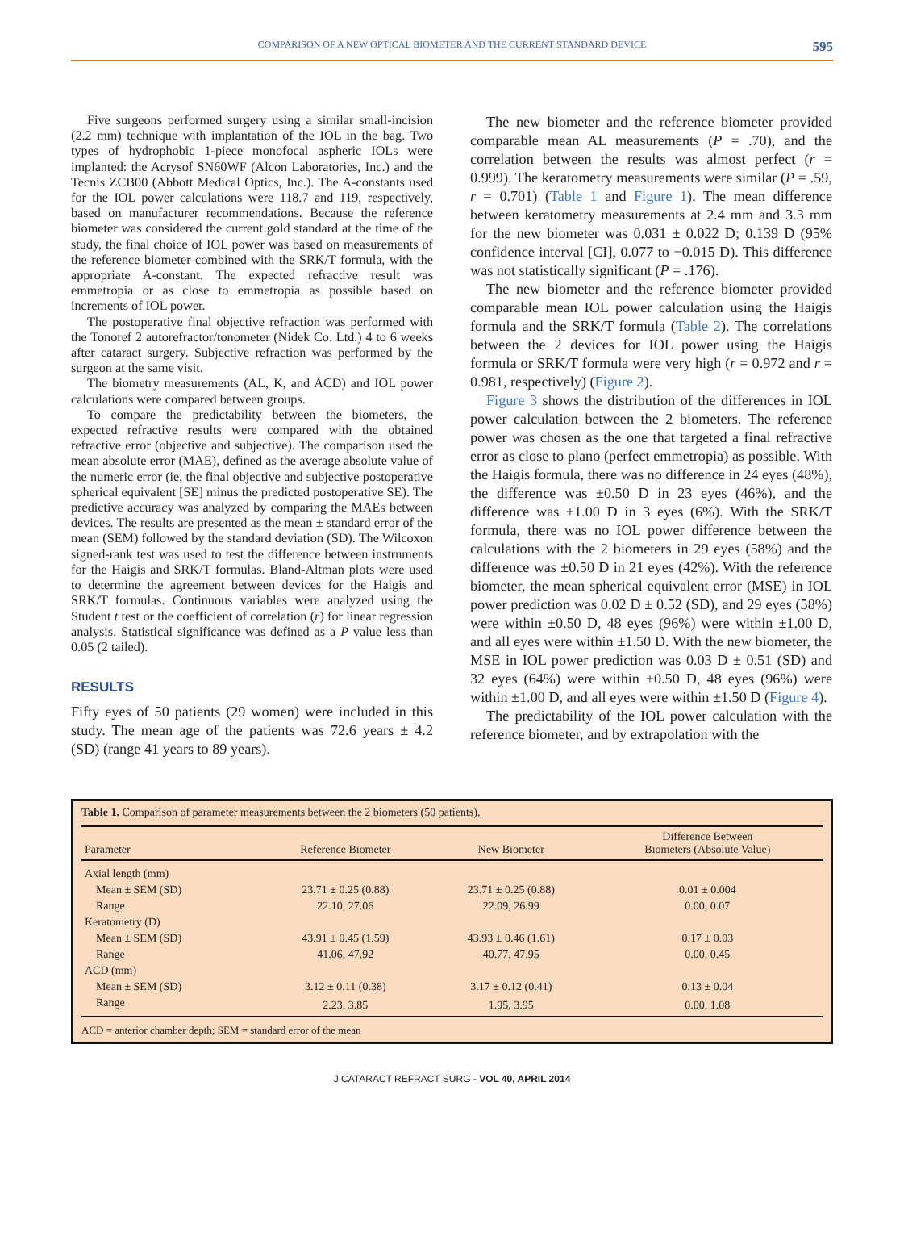COMPARISON OF A NEW OPTICAL BIOMETER AND THE CURRENT STANDARD DEVICE 595
Five surgeons performed surgery using a similar small-incision (2.2 mm) technique with implantation of the IOL in the bag. Two types of hydrophobic 1-piece monofocal aspheric IOLs were implanted: the Acrysof SN60WF (Alcon Laboratories, Inc.) and the Tecnis ZCB00 (Abbott Medical Optics, Inc.). The A-constants used for the IOL power calculations were 118.7 and 119, respectively, based on manufacturer recommendations. Because the reference biometer was considered the current gold standard at the time of the study, the final choice of IOL power was based on measurements of the reference biometer combined with the SRK/T formula, with the appropriate A-constant. The expected refractive result was emmetropia or as close to emmetropia as possible based on increments of IOL power.
The postoperative final objective refraction was performed with the Tonoref 2 autorefractor/tonometer (Nidek Co. Ltd.) 4 to 6 weeks after cataract surgery. Subjective refraction was performed by the surgeon at the same visit.
The biometry measurements (AL, K, and ACD) and IOL power calculations were compared between groups.
To compare the predictability between the biometers, the expected refractive results were compared with the obtained refractive error (objective and subjective). The comparison used the mean absolute error (MAE), defined as the average absolute value of the numeric error (ie, the final objective and subjective postoperative spherical equivalent [SE] minus the predicted postoperative SE). The predictive accuracy was analyzed by comparing the MAEs between devices. The results are presented as the mean ± standard error of the mean (SEM) followed by the standard deviation (SD). The Wilcoxon signed-rank test was used to test the difference between instruments for the Haigis and SRK/T formulas. Bland-Altman plots were used to determine the agreement between devices for the Haigis and SRK/T formulas. Continuous variables were analyzed using the Student t test or the coefficient of correlation (r) for linear regression analysis. Statistical significance was defined as a P value less than 0.05 (2 tailed).
RESULTS
Fifty eyes of 50 patients (29 women) were included in this study. The mean age of the patients was 72.6 years ± 4.2 (SD) (range 41 years to 89 years).
The new biometer and the reference biometer provided comparable mean AL measurements (P = .70), and the correlation between the results was almost perfect (r = 0.999). The keratometry measurements were similar (P = .59, r = 0.701) (Table 1 and Figure 1). The mean difference between keratometry measurements at 2.4 mm and 3.3 mm for the new biometer was 0.031 ± 0.022 D; 0.139 D (95% confidence interval [CI], 0.077 to −0.015 D). This difference was not statistically significant (P = .176).
The new biometer and the reference biometer provided comparable mean IOL power calculation using the Haigis formula and the SRK/T formula (Table 2). The correlations between the 2 devices for IOL power using the Haigis formula or SRK/T formula were very high (r = 0.972 and r = 0.981, respectively) (Figure 2).
Figure 3 shows the distribution of the differences in IOL power calculation between the 2 biometers. The reference power was chosen as the one that targeted a final refractive error as close to plano (perfect emmetropia) as possible. With the Haigis formula, there was no difference in 24 eyes (48%), the difference was ±0.50 D in 23 eyes (46%), and the difference was ±1.00 D in 3 eyes (6%). With the SRK/T formula, there was no IOL power difference between the calculations with the 2 biometers in 29 eyes (58%) and the difference was ±0.50 D in 21 eyes (42%). With the reference biometer, the mean spherical equivalent error (MSE) in IOL power prediction was 0.02 D ± 0.52 (SD), and 29 eyes (58%) were within ±0.50 D, 48 eyes (96%) were within ±1.00 D, and all eyes were within ±1.50 D. With the new biometer, the MSE in IOL power prediction was 0.03 D ± 0.51 (SD) and 32 eyes (64%) were within ±0.50 D, 48 eyes (96%) were within ±1.00 D, and all eyes were within ±1.50 D (Figure 4).
The predictability of the IOL power calculation with the reference biometer, and by extrapolation with the
Table 1. Comparison of parameter measurements between the 2 biometers (50 patients).
| Parameter | Reference Biometer | New Biometer | Difference Between Biometers (Absolute Value) |
| --- | --- | --- | --- |
| Axial length (mm) | | | |
| Mean ± SEM (SD) | 23.71 ± 0.25 (0.88) | 23.71 ± 0.25 (0.88) | 0.01 ± 0.004 |
| Range | 22.10, 27.06 | 22.09, 26.99 | 0.00, 0.07 |
| Keratometry (D) | | | |
| Mean ± SEM (SD) | 43.91 ± 0.45 (1.59) | 43.93 ± 0.46 (1.61) | 0.17 ± 0.03 |
| Range | 41.06, 47.92 | 40.77, 47.95 | 0.00, 0.45 |
| ACD (mm) | | | |
| Mean ± SEM (SD) | 3.12 ± 0.11 (0.38) | 3.17 ± 0.12 (0.41) | 0.13 ± 0.04 |
| Range | 2.23, 3.85 | 1.95, 3.95 | 0.00, 1.08 |
ACD = anterior chamber depth; SEM = standard error of the mean
J CATARACT REFRACT SURG - VOL 40, APRIL 2014